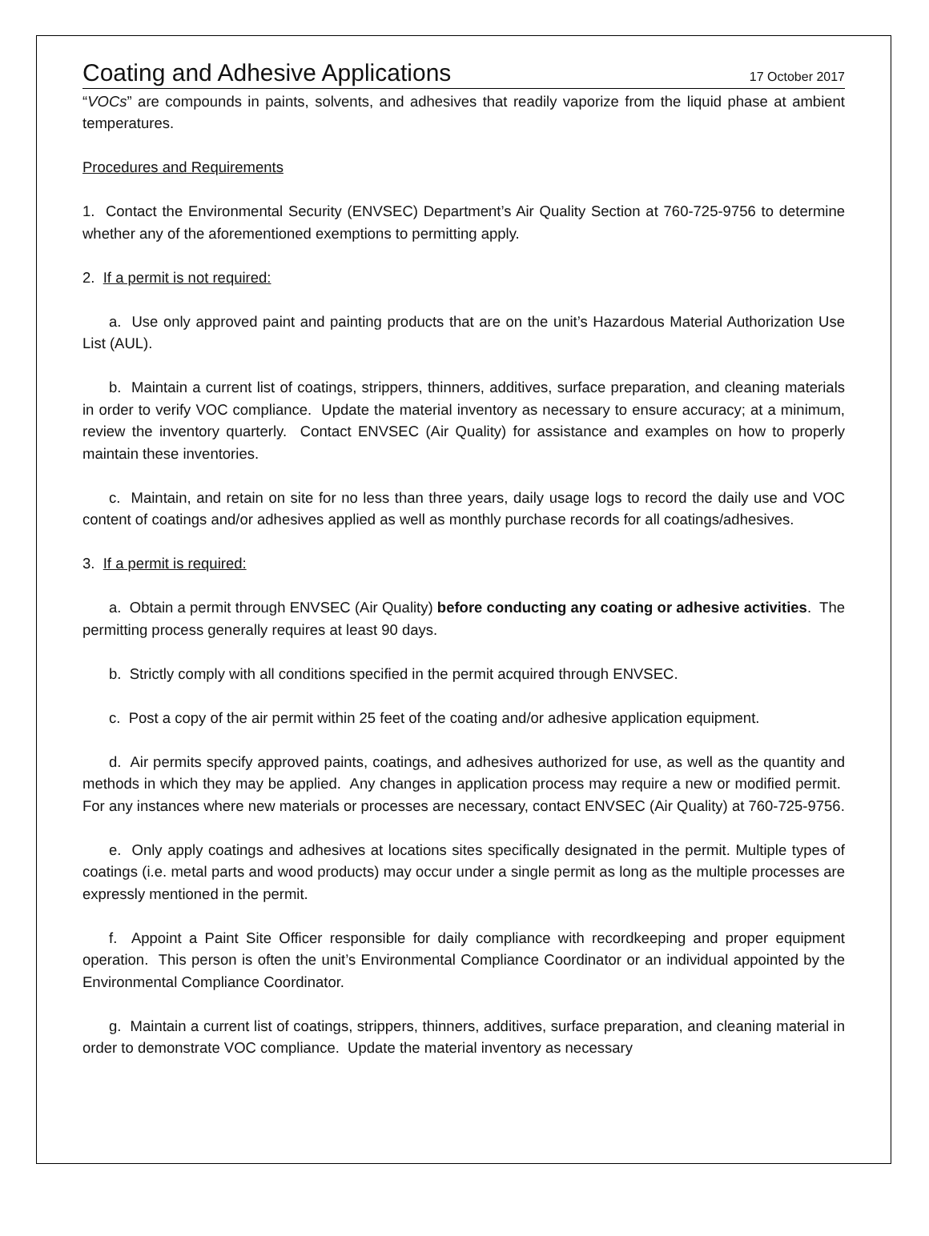Coating and Adhesive Applications 17 October 2017
“VOCs” are compounds in paints, solvents, and adhesives that readily vaporize from the liquid phase at ambient temperatures.
Procedures and Requirements
1. Contact the Environmental Security (ENVSEC) Department’s Air Quality Section at 760-725-9756 to determine whether any of the aforementioned exemptions to permitting apply.
2. If a permit is not required:
a. Use only approved paint and painting products that are on the unit’s Hazardous Material Authorization Use List (AUL).
b. Maintain a current list of coatings, strippers, thinners, additives, surface preparation, and cleaning materials in order to verify VOC compliance. Update the material inventory as necessary to ensure accuracy; at a minimum, review the inventory quarterly. Contact ENVSEC (Air Quality) for assistance and examples on how to properly maintain these inventories.
c. Maintain, and retain on site for no less than three years, daily usage logs to record the daily use and VOC content of coatings and/or adhesives applied as well as monthly purchase records for all coatings/adhesives.
3. If a permit is required:
a. Obtain a permit through ENVSEC (Air Quality) before conducting any coating or adhesive activities. The permitting process generally requires at least 90 days.
b. Strictly comply with all conditions specified in the permit acquired through ENVSEC.
c. Post a copy of the air permit within 25 feet of the coating and/or adhesive application equipment.
d. Air permits specify approved paints, coatings, and adhesives authorized for use, as well as the quantity and methods in which they may be applied. Any changes in application process may require a new or modified permit. For any instances where new materials or processes are necessary, contact ENVSEC (Air Quality) at 760-725-9756.
e. Only apply coatings and adhesives at locations sites specifically designated in the permit. Multiple types of coatings (i.e. metal parts and wood products) may occur under a single permit as long as the multiple processes are expressly mentioned in the permit.
f. Appoint a Paint Site Officer responsible for daily compliance with recordkeeping and proper equipment operation. This person is often the unit’s Environmental Compliance Coordinator or an individual appointed by the Environmental Compliance Coordinator.
g. Maintain a current list of coatings, strippers, thinners, additives, surface preparation, and cleaning material in order to demonstrate VOC compliance. Update the material inventory as necessary